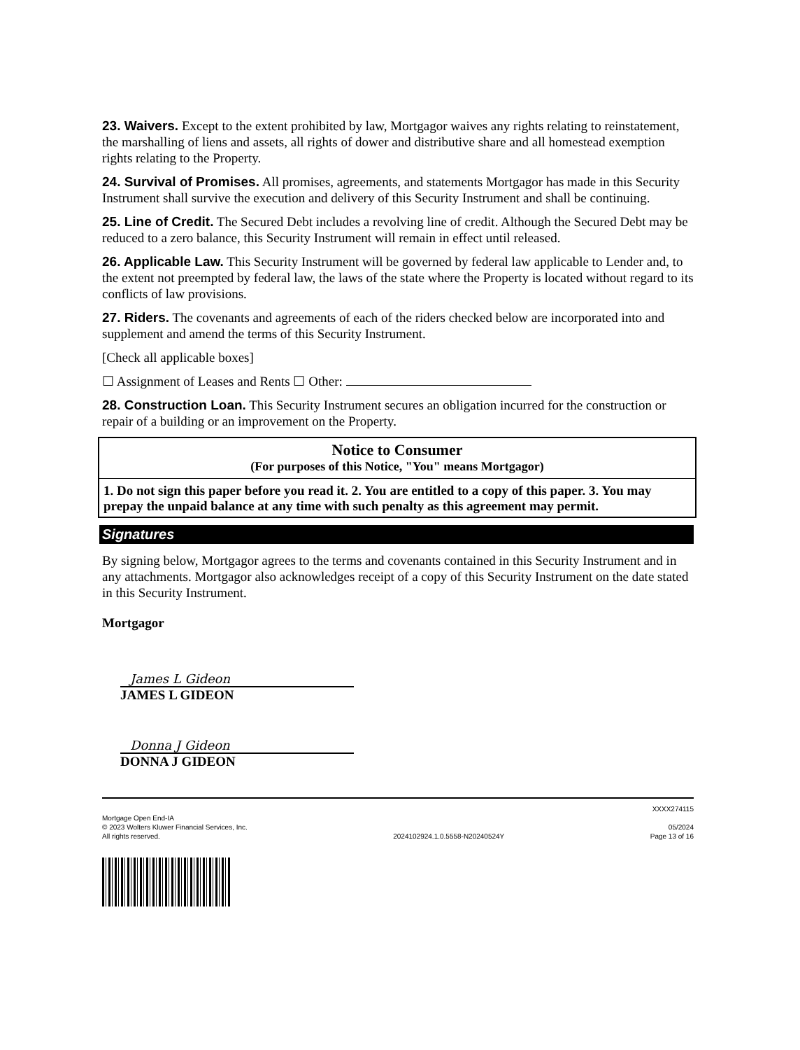23. Waivers. Except to the extent prohibited by law, Mortgagor waives any rights relating to reinstatement, the marshalling of liens and assets, all rights of dower and distributive share and all homestead exemption rights relating to the Property.
24. Survival of Promises. All promises, agreements, and statements Mortgagor has made in this Security Instrument shall survive the execution and delivery of this Security Instrument and shall be continuing.
25. Line of Credit. The Secured Debt includes a revolving line of credit. Although the Secured Debt may be reduced to a zero balance, this Security Instrument will remain in effect until released.
26. Applicable Law. This Security Instrument will be governed by federal law applicable to Lender and, to the extent not preempted by federal law, the laws of the state where the Property is located without regard to its conflicts of law provisions.
27. Riders. The covenants and agreements of each of the riders checked below are incorporated into and supplement and amend the terms of this Security Instrument.
[Check all applicable boxes]
☐ Assignment of Leases and Rents ☐ Other:
28. Construction Loan. This Security Instrument secures an obligation incurred for the construction or repair of a building or an improvement on the Property.
Notice to Consumer
(For purposes of this Notice, "You" means Mortgagor)
1. Do not sign this paper before you read it. 2. You are entitled to a copy of this paper. 3. You may prepay the unpaid balance at any time with such penalty as this agreement may permit.
Signatures
By signing below, Mortgagor agrees to the terms and covenants contained in this Security Instrument and in any attachments. Mortgagor also acknowledges receipt of a copy of this Security Instrument on the date stated in this Security Instrument.
Mortgagor
James L Gideon
JAMES L GIDEON
Donna J Gideon
DONNA J GIDEON
Mortgage Open End-IA
© 2023 Wolters Kluwer Financial Services, Inc.
All rights reserved.
2024102924.1.0.5558-N20240524Y
XXXX274115
05/2024
Page 13 of 16